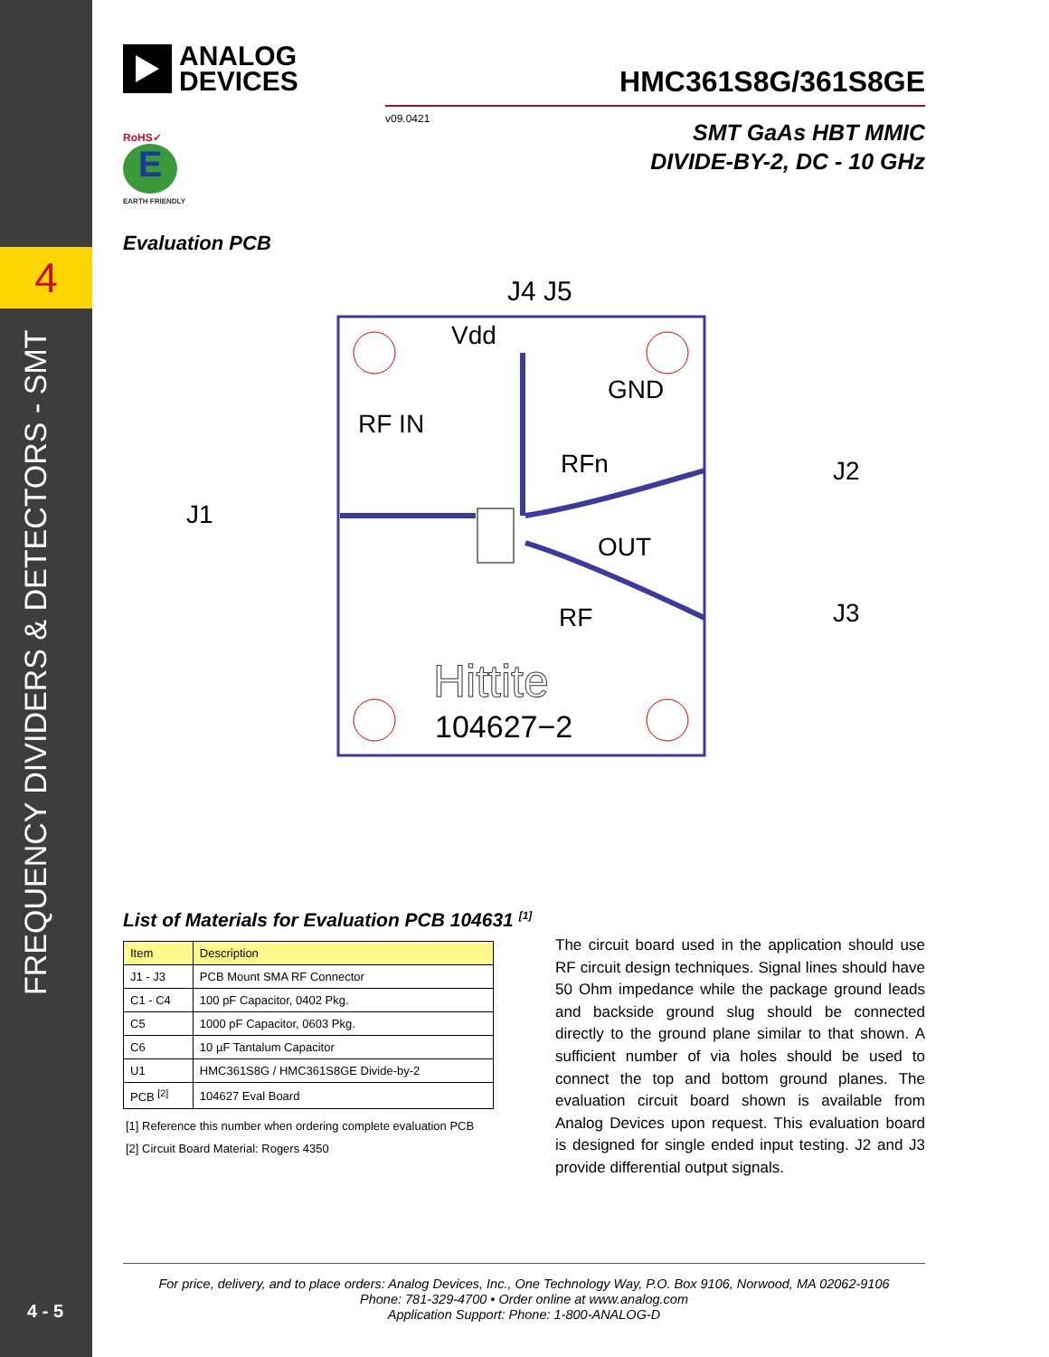4
FREQUENCY DIVIDERS & DETECTORS - SMT
4 - 5
ANALOG
DEVICES
HMC361S8G/361S8GE
v09.0421
SMT GaAs HBT MMIC
DIVIDE-BY-2, DC - 10 GHz
RoHS✓
E
EARTH FRIENDLY
Evaluation PCB
J4 J5
J1
J2
J3
Vdd
GND
RF IN
RFn
OUT
RF
Hittite
104627−2
List of Materials for Evaluation PCB 104631 <sup>[1]</sup>
| Item | Description |
| --- | --- |
| J1 - J3 | PCB Mount SMA RF Connector |
| C1 - C4 | 100 pF Capacitor, 0402 Pkg. |
| C5 | 1000 pF Capacitor, 0603 Pkg. |
| C6 | 10 µF Tantalum Capacitor |
| U1 | HMC361S8G / HMC361S8GE Divide-by-2 |
| PCB <sup>[2]</sup> | 104627 Eval Board |
[1] Reference this number when ordering complete evaluation PCB
[2] Circuit Board Material: Rogers 4350
The circuit board used in the application should use RF circuit design techniques. Signal lines should have 50 Ohm impedance while the package ground leads and backside ground slug should be connected directly to the ground plane similar to that shown. A sufficient number of via holes should be used to connect the top and bottom ground planes. The evaluation circuit board shown is available from Analog Devices upon request. This evaluation board is designed for single ended input testing. J2 and J3 provide differential output signals.
For price, delivery, and to place orders: Analog Devices, Inc., One Technology Way, P.O. Box 9106, Norwood, MA 02062-9106
Phone: 781-329-4700 • Order online at www.analog.com
Application Support: Phone: 1-800-ANALOG-D